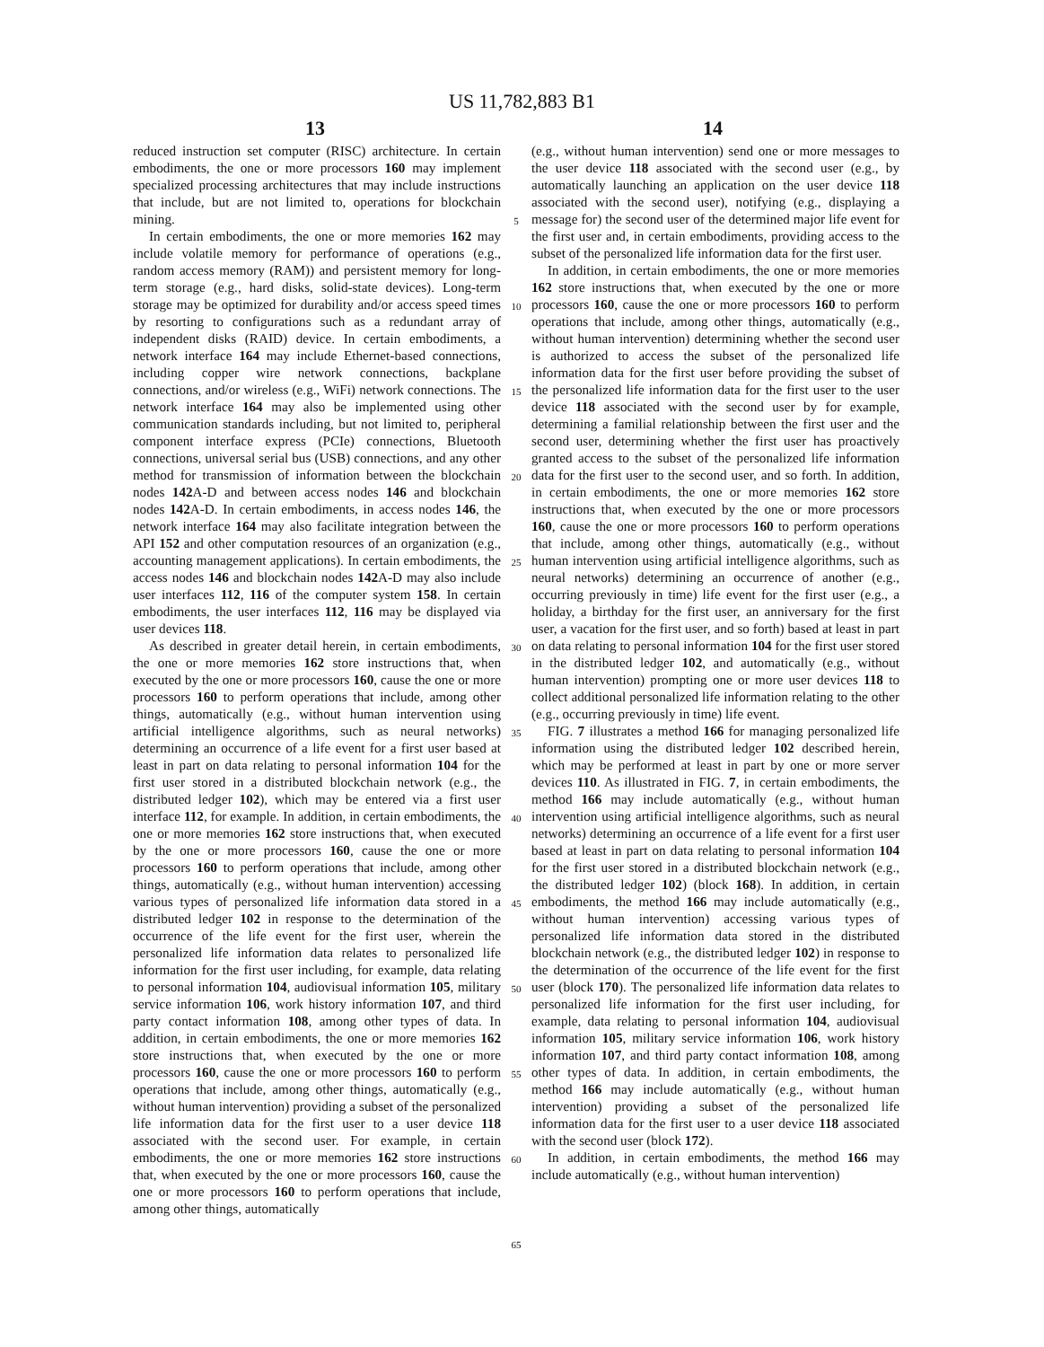US 11,782,883 B1
13 14
reduced instruction set computer (RISC) architecture. In certain embodiments, the one or more processors 160 may implement specialized processing architectures that may include instructions that include, but are not limited to, operations for blockchain mining.
In certain embodiments, the one or more memories 162 may include volatile memory for performance of operations (e.g., random access memory (RAM)) and persistent memory for long-term storage (e.g., hard disks, solid-state devices). Long-term storage may be optimized for durability and/or access speed times by resorting to configurations such as a redundant array of independent disks (RAID) device. In certain embodiments, a network interface 164 may include Ethernet-based connections, including copper wire network connections, backplane connections, and/or wireless (e.g., WiFi) network connections. The network interface 164 may also be implemented using other communication standards including, but not limited to, peripheral component interface express (PCIe) connections, Bluetooth connections, universal serial bus (USB) connections, and any other method for transmission of information between the blockchain nodes 142 A-D and between access nodes 146 and blockchain nodes 142 A-D. In certain embodiments, in access nodes 146, the network interface 164 may also facilitate integration between the API 152 and other computation resources of an organization (e.g., accounting management applications). In certain embodiments, the access nodes 146 and blockchain nodes 142 A-D may also include user interfaces 112, 116 of the computer system 158. In certain embodiments, the user interfaces 112, 116 may be displayed via user devices 118.
As described in greater detail herein, in certain embodiments, the one or more memories 162 store instructions that, when executed by the one or more processors 160, cause the one or more processors 160 to perform operations that include, among other things, automatically (e.g., without human intervention using artificial intelligence algorithms, such as neural networks) determining an occurrence of a life event for a first user based at least in part on data relating to personal information 104 for the first user stored in a distributed blockchain network (e.g., the distributed ledger 102), which may be entered via a first user interface 112, for example. In addition, in certain embodiments, the one or more memories 162 store instructions that, when executed by the one or more processors 160, cause the one or more processors 160 to perform operations that include, among other things, automatically (e.g., without human intervention) accessing various types of personalized life information data stored in a distributed ledger 102 in response to the determination of the occurrence of the life event for the first user, wherein the personalized life information data relates to personalized life information for the first user including, for example, data relating to personal information 104, audiovisual information 105, military service information 106, work history information 107, and third party contact information 108, among other types of data. In addition, in certain embodiments, the one or more memories 162 store instructions that, when executed by the one or more processors 160, cause the one or more processors 160 to perform operations that include, among other things, automatically (e.g., without human intervention) providing a subset of the personalized life information data for the first user to a user device 118 associated with the second user. For example, in certain embodiments, the one or more memories 162 store instructions that, when executed by the one or more processors 160, cause the one or more processors 160 to perform operations that include, among other things, automatically
5
10
15
20
25
30
35
40
45
50
55
60
65
(e.g., without human intervention) send one or more messages to the user device 118 associated with the second user (e.g., by automatically launching an application on the user device 118 associated with the second user), notifying (e.g., displaying a message for) the second user of the determined major life event for the first user and, in certain embodiments, providing access to the subset of the personalized life information data for the first user.
In addition, in certain embodiments, the one or more memories 162 store instructions that, when executed by the one or more processors 160, cause the one or more processors 160 to perform operations that include, among other things, automatically (e.g., without human intervention) determining whether the second user is authorized to access the subset of the personalized life information data for the first user before providing the subset of the personalized life information data for the first user to the user device 118 associated with the second user by for example, determining a familial relationship between the first user and the second user, determining whether the first user has proactively granted access to the subset of the personalized life information data for the first user to the second user, and so forth. In addition, in certain embodiments, the one or more memories 162 store instructions that, when executed by the one or more processors 160, cause the one or more processors 160 to perform operations that include, among other things, automatically (e.g., without human intervention using artificial intelligence algorithms, such as neural networks) determining an occurrence of another (e.g., occurring previously in time) life event for the first user (e.g., a holiday, a birthday for the first user, an anniversary for the first user, a vacation for the first user, and so forth) based at least in part on data relating to personal information 104 for the first user stored in the distributed ledger 102, and automatically (e.g., without human intervention) prompting one or more user devices 118 to collect additional personalized life information relating to the other (e.g., occurring previously in time) life event.
FIG. 7 illustrates a method 166 for managing personalized life information using the distributed ledger 102 described herein, which may be performed at least in part by one or more server devices 110. As illustrated in FIG. 7, in certain embodiments, the method 166 may include automatically (e.g., without human intervention using artificial intelligence algorithms, such as neural networks) determining an occurrence of a life event for a first user based at least in part on data relating to personal information 104 for the first user stored in a distributed blockchain network (e.g., the distributed ledger 102) (block 168). In addition, in certain embodiments, the method 166 may include automatically (e.g., without human intervention) accessing various types of personalized life information data stored in the distributed blockchain network (e.g., the distributed ledger 102) in response to the determination of the occurrence of the life event for the first user (block 170). The personalized life information data relates to personalized life information for the first user including, for example, data relating to personal information 104, audiovisual information 105, military service information 106, work history information 107, and third party contact information 108, among other types of data. In addition, in certain embodiments, the method 166 may include automatically (e.g., without human intervention) providing a subset of the personalized life information data for the first user to a user device 118 associated with the second user (block 172).
In addition, in certain embodiments, the method 166 may include automatically (e.g., without human intervention)